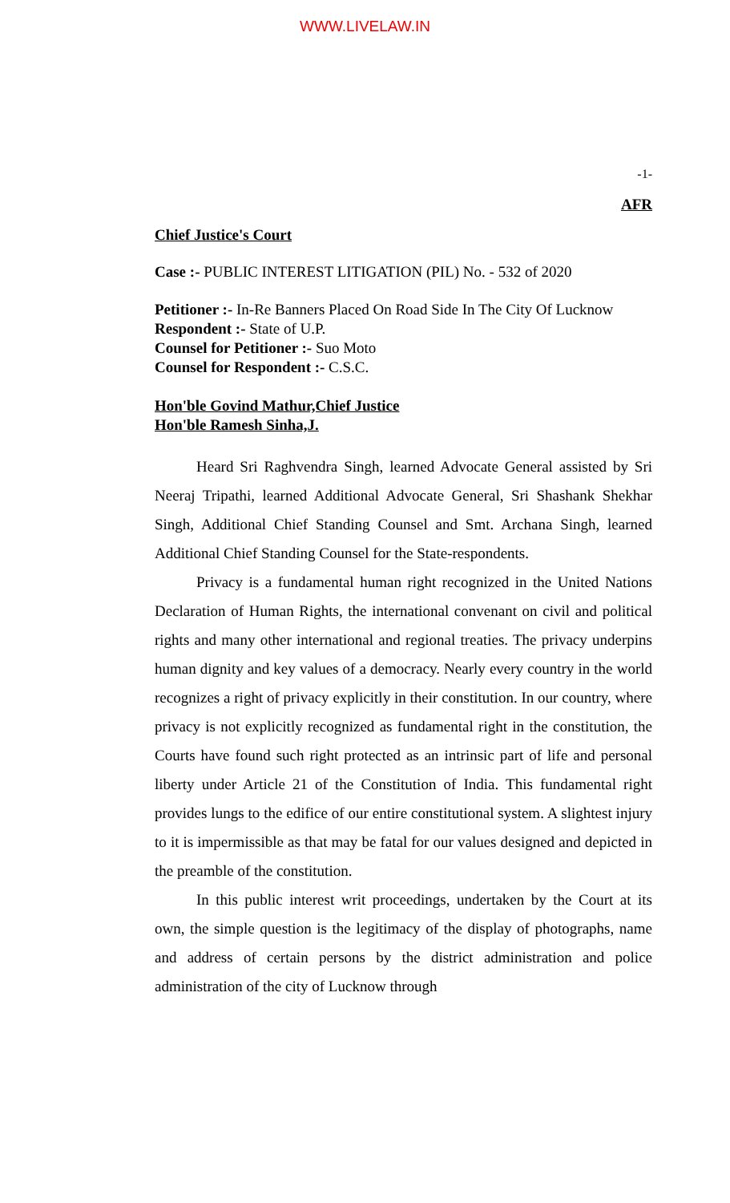WWW.LIVELAW.IN
-1-
AFR
Chief Justice's Court
Case :- PUBLIC INTEREST LITIGATION (PIL) No. - 532 of 2020
Petitioner :- In-Re Banners Placed On Road Side In The City Of Lucknow
Respondent :- State of U.P.
Counsel for Petitioner :- Suo Moto
Counsel for Respondent :- C.S.C.
Hon'ble Govind Mathur,Chief Justice
Hon'ble Ramesh Sinha,J.
Heard Sri Raghvendra Singh, learned Advocate General assisted by Sri Neeraj Tripathi, learned Additional Advocate General, Sri Shashank Shekhar Singh, Additional Chief Standing Counsel and Smt. Archana Singh, learned Additional Chief Standing Counsel for the State-respondents.
Privacy is a fundamental human right recognized in the United Nations Declaration of Human Rights, the international convenant on civil and political rights and many other international and regional treaties. The privacy underpins human dignity and key values of a democracy. Nearly every country in the world recognizes a right of privacy explicitly in their constitution. In our country, where privacy is not explicitly recognized as fundamental right in the constitution, the Courts have found such right protected as an intrinsic part of life and personal liberty under Article 21 of the Constitution of India. This fundamental right provides lungs to the edifice of our entire constitutional system. A slightest injury to it is impermissible as that may be fatal for our values designed and depicted in the preamble of the constitution.
In this public interest writ proceedings, undertaken by the Court at its own, the simple question is the legitimacy of the display of photographs, name and address of certain persons by the district administration and police administration of the city of Lucknow through